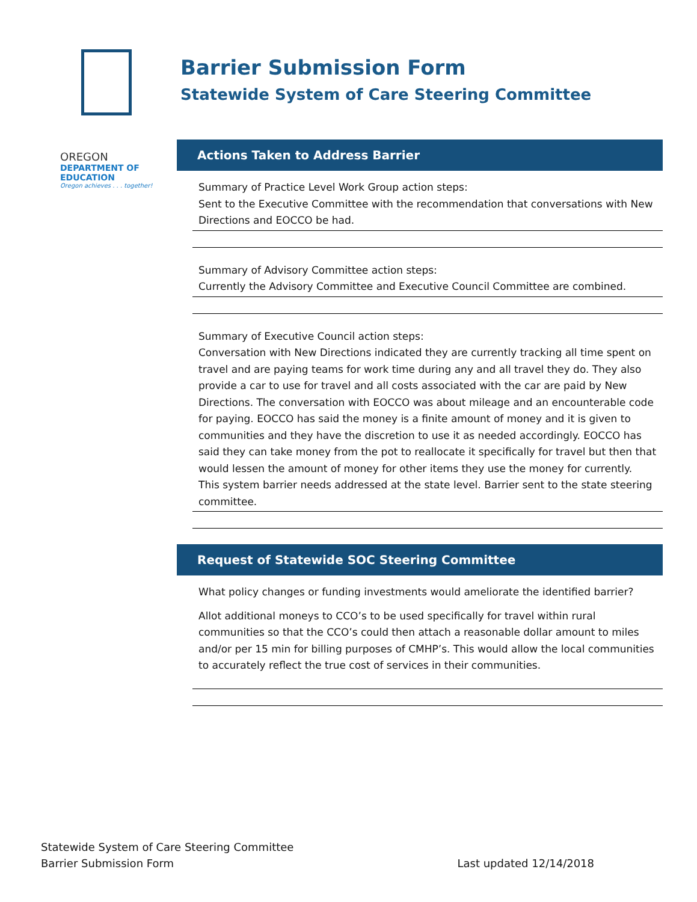Barrier Submission Form
Statewide System of Care Steering Committee
OREGON
DEPARTMENT OF EDUCATION
Oregon achieves . . . together!
Actions Taken to Address Barrier
Summary of Practice Level Work Group action steps:
Sent to the Executive Committee with the recommendation that conversations with New Directions and EOCCO be had.
Summary of Advisory Committee action steps:
Currently the Advisory Committee and Executive Council Committee are combined.
Summary of Executive Council action steps:
Conversation with New Directions indicated they are currently tracking all time spent on travel and are paying teams for work time during any and all travel they do. They also provide a car to use for travel and all costs associated with the car are paid by New Directions. The conversation with EOCCO was about mileage and an encounterable code for paying. EOCCO has said the money is a finite amount of money and it is given to communities and they have the discretion to use it as needed accordingly. EOCCO has said they can take money from the pot to reallocate it specifically for travel but then that would lessen the amount of money for other items they use the money for currently.
This system barrier needs addressed at the state level. Barrier sent to the state steering committee.
Request of Statewide SOC Steering Committee
What policy changes or funding investments would ameliorate the identified barrier?
Allot additional moneys to CCO’s to be used specifically for travel within rural communities so that the CCO’s could then attach a reasonable dollar amount to miles and/or per 15 min for billing purposes of CMHP’s. This would allow the local communities to accurately reflect the true cost of services in their communities.
Statewide System of Care Steering Committee
Barrier Submission Form Last updated 12/14/2018